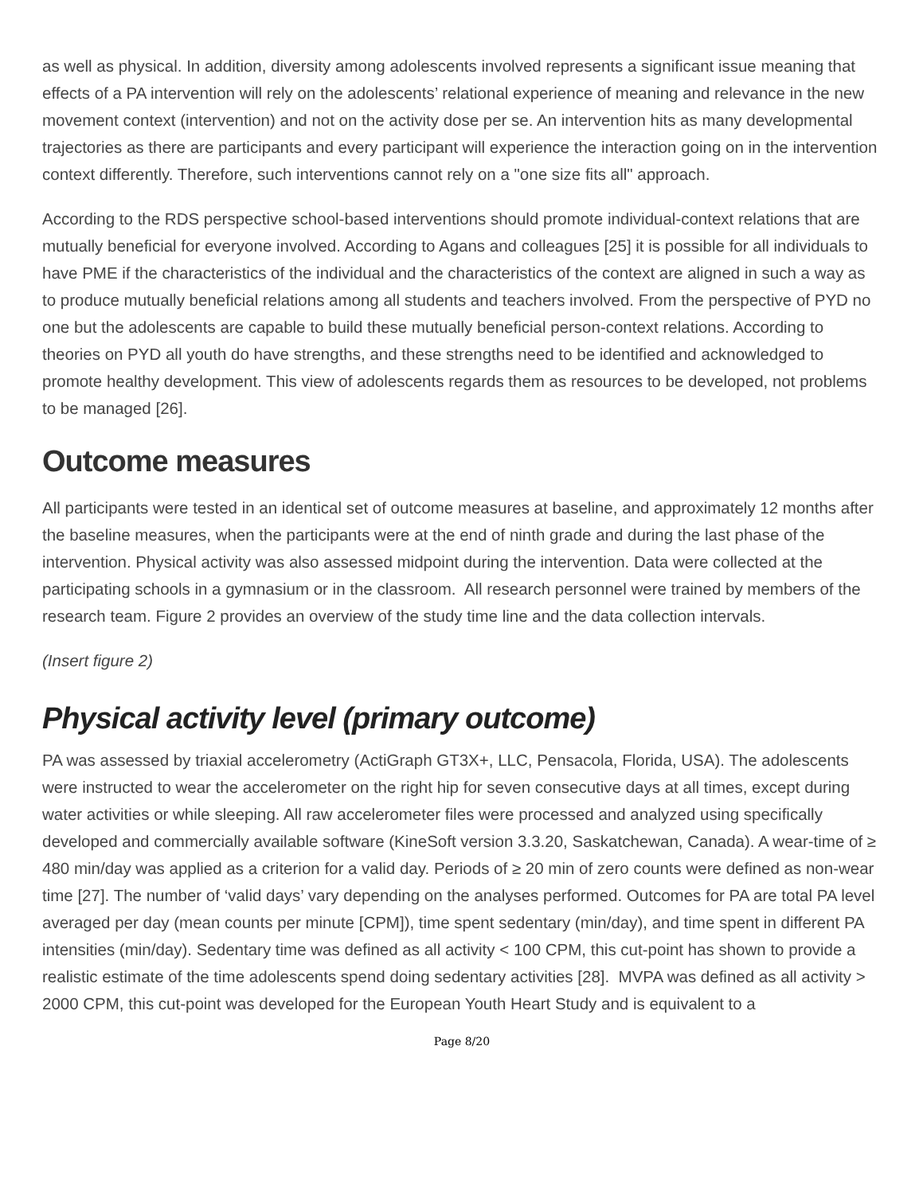as well as physical. In addition, diversity among adolescents involved represents a significant issue meaning that effects of a PA intervention will rely on the adolescents’ relational experience of meaning and relevance in the new movement context (intervention) and not on the activity dose per se. An intervention hits as many developmental trajectories as there are participants and every participant will experience the interaction going on in the intervention context differently. Therefore, such interventions cannot rely on a "one size fits all" approach.
According to the RDS perspective school-based interventions should promote individual-context relations that are mutually beneficial for everyone involved. According to Agans and colleagues [25] it is possible for all individuals to have PME if the characteristics of the individual and the characteristics of the context are aligned in such a way as to produce mutually beneficial relations among all students and teachers involved. From the perspective of PYD no one but the adolescents are capable to build these mutually beneficial person-context relations. According to theories on PYD all youth do have strengths, and these strengths need to be identified and acknowledged to promote healthy development. This view of adolescents regards them as resources to be developed, not problems to be managed [26].
Outcome measures
All participants were tested in an identical set of outcome measures at baseline, and approximately 12 months after the baseline measures, when the participants were at the end of ninth grade and during the last phase of the intervention. Physical activity was also assessed midpoint during the intervention. Data were collected at the participating schools in a gymnasium or in the classroom. All research personnel were trained by members of the research team. Figure 2 provides an overview of the study time line and the data collection intervals.
(Insert figure 2)
Physical activity level (primary outcome)
PA was assessed by triaxial accelerometry (ActiGraph GT3X+, LLC, Pensacola, Florida, USA). The adolescents were instructed to wear the accelerometer on the right hip for seven consecutive days at all times, except during water activities or while sleeping. All raw accelerometer files were processed and analyzed using specifically developed and commercially available software (KineSoft version 3.3.20, Saskatchewan, Canada). A wear-time of ≥ 480 min/day was applied as a criterion for a valid day. Periods of ≥ 20 min of zero counts were defined as non-wear time [27]. The number of ‘valid days’ vary depending on the analyses performed. Outcomes for PA are total PA level averaged per day (mean counts per minute [CPM]), time spent sedentary (min/day), and time spent in different PA intensities (min/day). Sedentary time was defined as all activity < 100 CPM, this cut-point has shown to provide a realistic estimate of the time adolescents spend doing sedentary activities [28]. MVPA was defined as all activity > 2000 CPM, this cut-point was developed for the European Youth Heart Study and is equivalent to a
Page 8/20